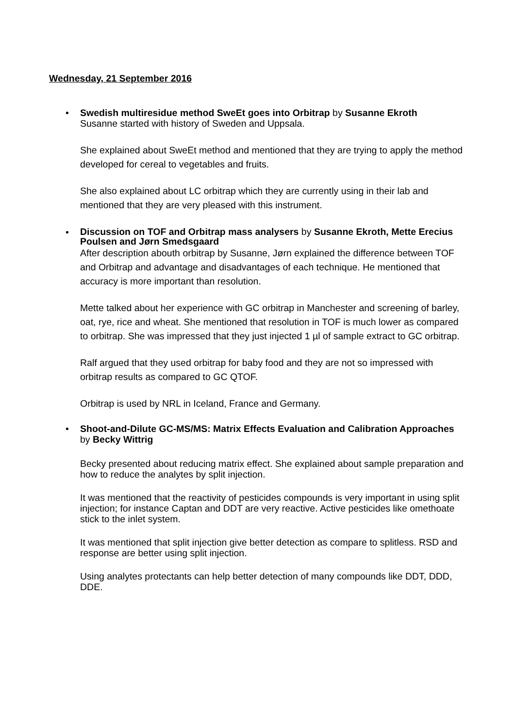Wednesday, 21 September 2016
•
Swedish multiresidue method SweEt goes into Orbitrap by Susanne Ekroth
Susanne started with history of Sweden and Uppsala.
She explained about SweEt method and mentioned that they are trying to apply the method developed for cereal to vegetables and fruits.
She also explained about LC orbitrap which they are currently using in their lab and mentioned that they are very pleased with this instrument.
•
Discussion on TOF and Orbitrap mass analysers by Susanne Ekroth, Mette Erecius Poulsen and Jørn Smedsgaard
After description abouth orbitrap by Susanne, Jørn explained the difference between TOF and Orbitrap and advantage and disadvantages of each technique. He mentioned that accuracy is more important than resolution.
Mette talked about her experience with GC orbitrap in Manchester and screening of barley, oat, rye, rice and wheat. She mentioned that resolution in TOF is much lower as compared to orbitrap. She was impressed that they just injected 1 µl of sample extract to GC orbitrap.
Ralf argued that they used orbitrap for baby food and they are not so impressed with orbitrap results as compared to GC QTOF.
Orbitrap is used by NRL in Iceland, France and Germany.
•
Shoot-and-Dilute GC-MS/MS: Matrix Effects Evaluation and Calibration Approaches by Becky Wittrig
Becky presented about reducing matrix effect. She explained about sample preparation and how to reduce the analytes by split injection.
It was mentioned that the reactivity of pesticides compounds is very important in using split injection; for instance Captan and DDT are very reactive. Active pesticides like omethoate stick to the inlet system.
It was mentioned that split injection give better detection as compare to splitless. RSD and response are better using split injection.
Using analytes protectants can help better detection of many compounds like DDT, DDD, DDE.